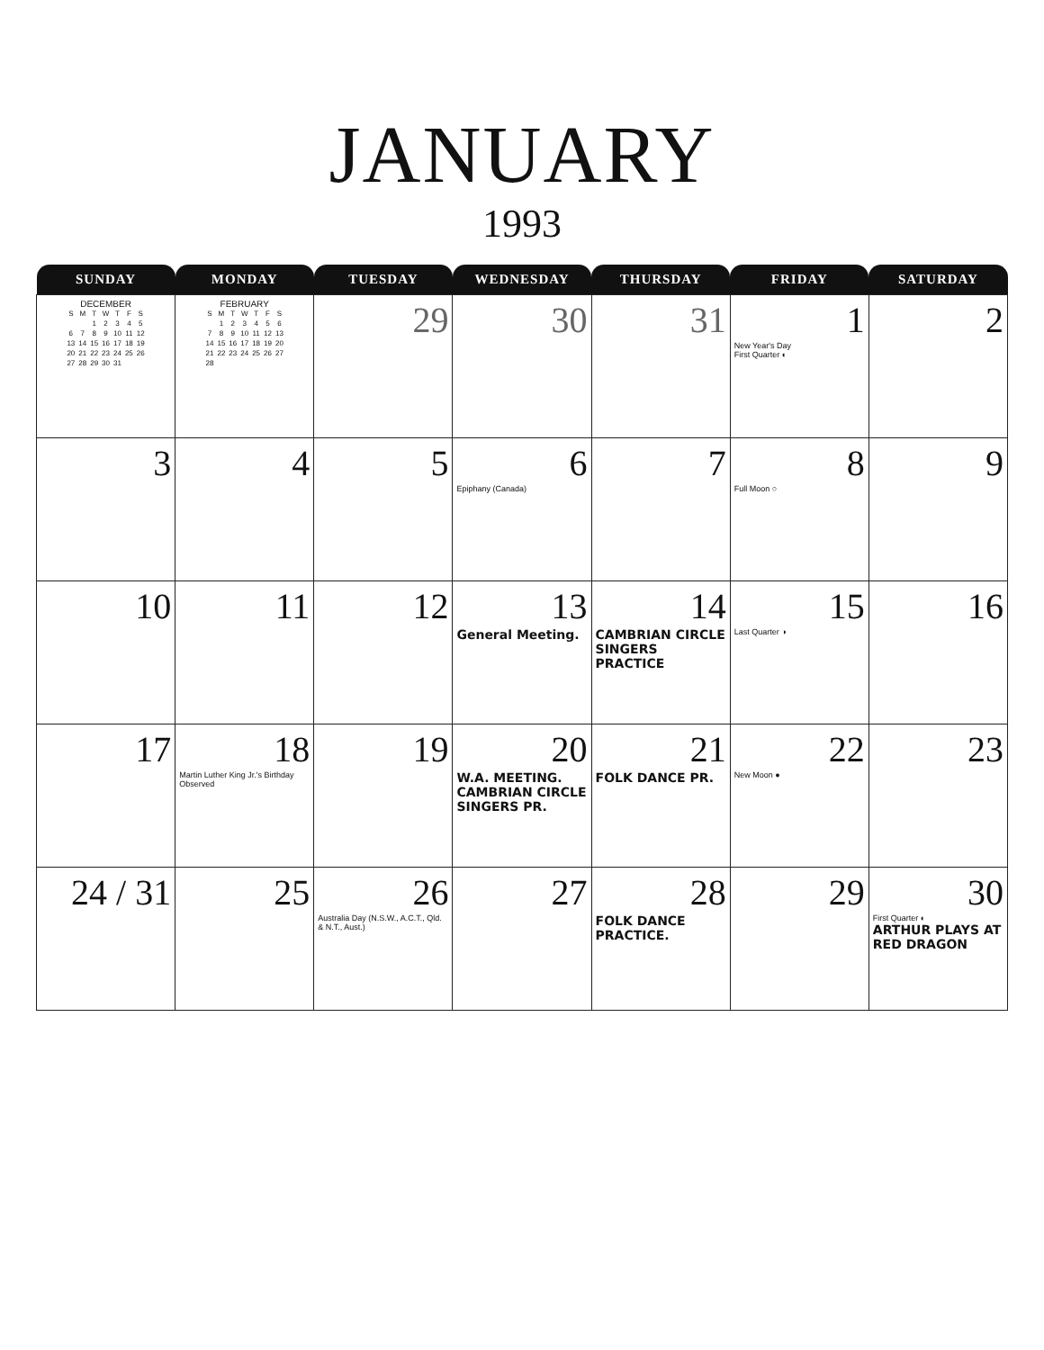JANUARY
1993
| SUNDAY | MONDAY | TUESDAY | WEDNESDAY | THURSDAY | FRIDAY | SATURDAY |
| --- | --- | --- | --- | --- | --- | --- |
| DECEMBER / S / M / T / W / T / F / S / / / / 1 / 2 / 3 / 4 / 5 / / 6 / 7 / 8 / 9 / 10 / 11 / 12 / / 13 / 14 / 15 / 16 / 17 / 18 / 19 / / 20 / 21 / 22 / 23 / 24 / 25 / 26 / / 27 / 28 / 29 / 30 / 31 / / / | FEBRUARY / S / M / T / W / T / F / S / / / 1 / 2 / 3 / 4 / 5 / 6 / / 7 / 8 / 9 / 10 / 11 / 12 / 13 / / 14 / 15 / 16 / 17 / 18 / 19 / 20 / / 21 / 22 / 23 / 24 / 25 / 26 / 27 / / 28 / / / / / / / | 29 | 30 | 31 | 1 New Year's Day First Quarter ◐ | 2 |
| 3 | 4 | 5 | 6 Epiphany (Canada) | 7 | 8 Full Moon ○ | 9 |
| 10 | 11 | 12 | 13 General Meeting. | 14 CAMBRIAN CIRCLE SINGERS PRACTICE | 15 Last Quarter ◑ | 16 |
| 17 | 18 Martin Luther King Jr.'s Birthday Observed | 19 | 20 W.A. MEETING. CAMBRIAN CIRCLE SINGERS PR. | 21 FOLK DANCE PR. | 22 New Moon ● | 23 |
| 24 / 31 | 25 | 26 Australia Day (N.S.W., A.C.T., Qld. & N.T., Aust.) | 27 | 28 FOLK DANCE PRACTICE. | 29 | 30 First Quarter ◐ ARTHUR PLAYS AT RED DRAGON |